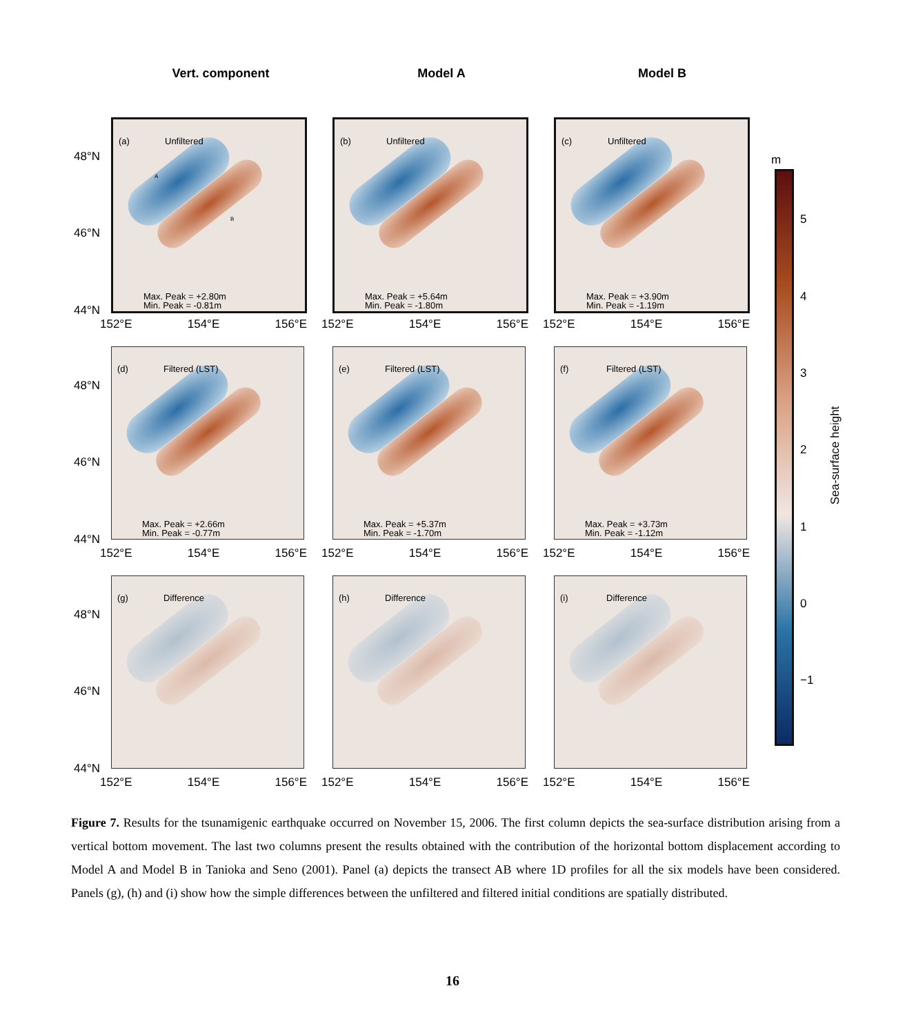Vert. component Model A Model B
48°N
46°N
44°N
(a) Unfiltered
A
B
Max. Peak = +2.80m
Min. Peak = -0.81m
152°E 154°E 156°E
(b) Unfiltered
Max. Peak = +5.64m
Min. Peak = -1.80m
152°E 154°E 156°E
(c) Unfiltered
Max. Peak = +3.90m
Min. Peak = -1.19m
152°E 154°E 156°E
48°N
46°N
44°N
(d) Filtered (LST)
Max. Peak = +2.66m
Min. Peak = -0.77m
152°E 154°E 156°E
(e) Filtered (LST)
Max. Peak = +5.37m
Min. Peak = -1.70m
152°E 154°E 156°E
(f) Filtered (LST)
Max. Peak = +3.73m
Min. Peak = -1.12m
152°E 154°E 156°E
48°N
46°N
44°N
(g) Difference
152°E 154°E 156°E
(h) Difference
152°E 154°E 156°E
(i) Difference
152°E 154°E 156°E
m
5
4
3
2
1
0
−1
Sea-surface height
Figure 7. Results for the tsunamigenic earthquake occurred on November 15, 2006. The first column depicts the sea-surface distribution arising from a vertical bottom movement. The last two columns present the results obtained with the contribution of the horizontal bottom displacement according to Model A and Model B in Tanioka and Seno (2001). Panel (a) depicts the transect AB where 1D profiles for all the six models have been considered. Panels (g), (h) and (i) show how the simple differences between the unfiltered and filtered initial conditions are spatially distributed.
16